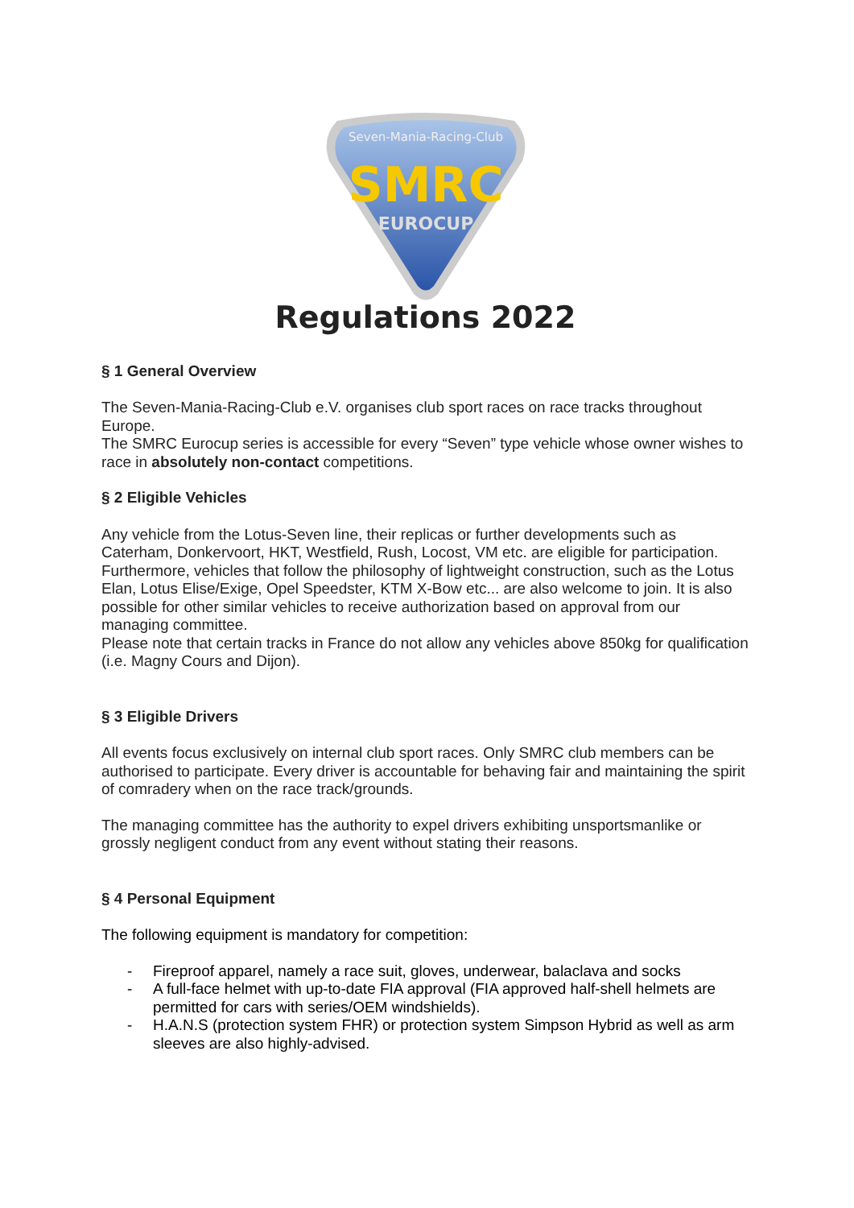Seven-Mania-Racing-Club
SMRC
EUROCUP
Regulations 2022
§ 1 General Overview
The Seven-Mania-Racing-Club e.V. organises club sport races on race tracks throughout Europe.
The SMRC Eurocup series is accessible for every “Seven” type vehicle whose owner wishes to race in absolutely non-contact competitions.
§ 2 Eligible Vehicles
Any vehicle from the Lotus-Seven line, their replicas or further developments such as Caterham, Donkervoort, HKT, Westfield, Rush, Locost, VM etc. are eligible for participation. Furthermore, vehicles that follow the philosophy of lightweight construction, such as the Lotus Elan, Lotus Elise/Exige, Opel Speedster, KTM X-Bow etc... are also welcome to join. It is also possible for other similar vehicles to receive authorization based on approval from our managing committee.
Please note that certain tracks in France do not allow any vehicles above 850kg for qualification (i.e. Magny Cours and Dijon).
§ 3 Eligible Drivers
All events focus exclusively on internal club sport races. Only SMRC club members can be authorised to participate. Every driver is accountable for behaving fair and maintaining the spirit of comradery when on the race track/grounds.
The managing committee has the authority to expel drivers exhibiting unsportsmanlike or grossly negligent conduct from any event without stating their reasons.
§ 4 Personal Equipment
The following equipment is mandatory for competition:
- Fireproof apparel, namely a race suit, gloves, underwear, balaclava and socks
- A full-face helmet with up-to-date FIA approval (FIA approved half-shell helmets are permitted for cars with series/OEM windshields).
- H.A.N.S (protection system FHR) or protection system Simpson Hybrid as well as arm sleeves are also highly-advised.